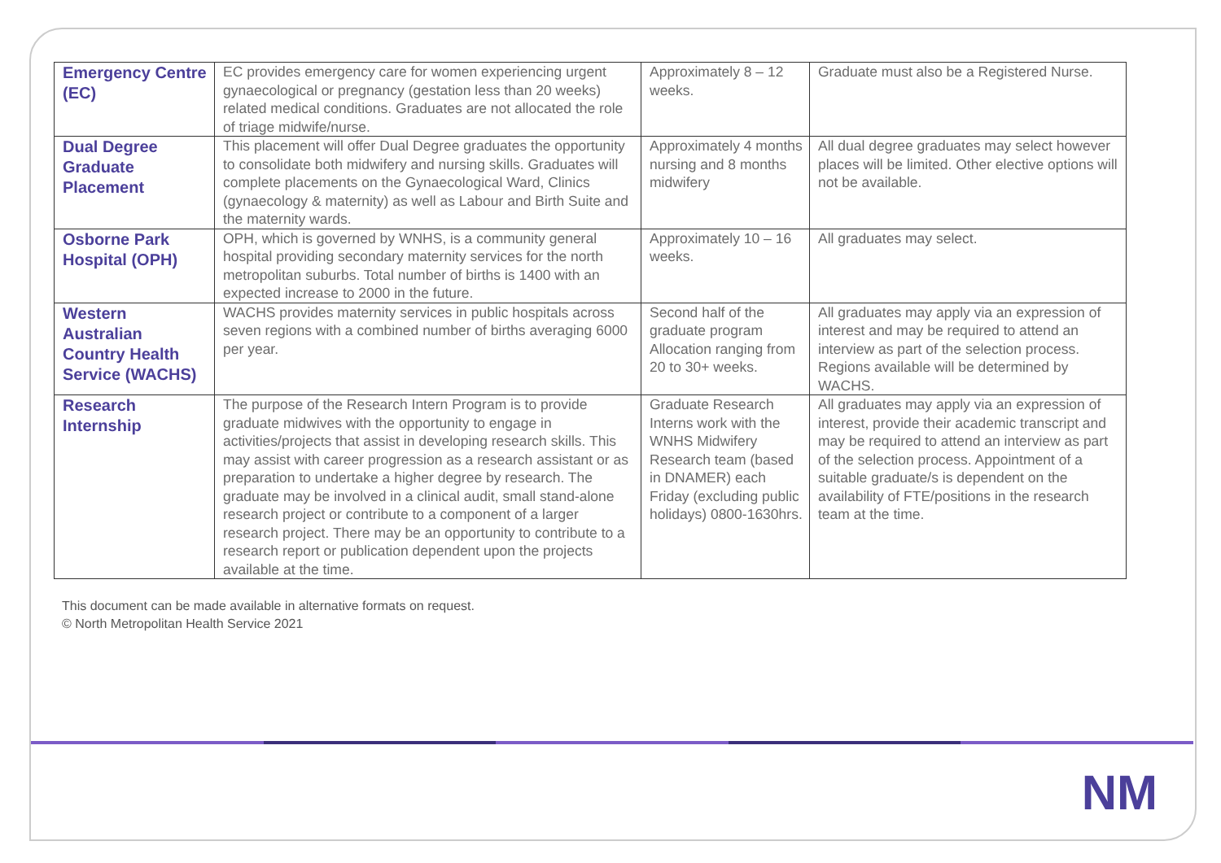NM
| Emergency Centre (EC) | EC provides emergency care for women experiencing urgent gynaecological or pregnancy (gestation less than 20 weeks) related medical conditions. Graduates are not allocated the role of triage midwife/nurse. | Approximately 8 – 12 weeks. | Graduate must also be a Registered Nurse. |
| Dual Degree Graduate Placement | This placement will offer Dual Degree graduates the opportunity to consolidate both midwifery and nursing skills. Graduates will complete placements on the Gynaecological Ward, Clinics (gynaecology & maternity) as well as Labour and Birth Suite and the maternity wards. | Approximately 4 months nursing and 8 months midwifery | All dual degree graduates may select however places will be limited. Other elective options will not be available. |
| Osborne Park Hospital (OPH) | OPH, which is governed by WNHS, is a community general hospital providing secondary maternity services for the north metropolitan suburbs. Total number of births is 1400 with an expected increase to 2000 in the future. | Approximately 10 – 16 weeks. | All graduates may select. |
| Western Australian Country Health Service (WACHS) | WACHS provides maternity services in public hospitals across seven regions with a combined number of births averaging 6000 per year. | Second half of the graduate program Allocation ranging from 20 to 30+ weeks. | All graduates may apply via an expression of interest and may be required to attend an interview as part of the selection process. Regions available will be determined by WACHS. |
| Research Internship | The purpose of the Research Intern Program is to provide graduate midwives with the opportunity to engage in activities/projects that assist in developing research skills. This may assist with career progression as a research assistant or as preparation to undertake a higher degree by research. The graduate may be involved in a clinical audit, small stand-alone research project or contribute to a component of a larger research project. There may be an opportunity to contribute to a research report or publication dependent upon the projects available at the time. | Graduate Research Interns work with the WNHS Midwifery Research team (based in DNAMER) each Friday (excluding public holidays) 0800-1630hrs. | All graduates may apply via an expression of interest, provide their academic transcript and may be required to attend an interview as part of the selection process. Appointment of a suitable graduate/s is dependent on the availability of FTE/positions in the research team at the time. |
This document can be made available in alternative formats on request.
© North Metropolitan Health Service 2021